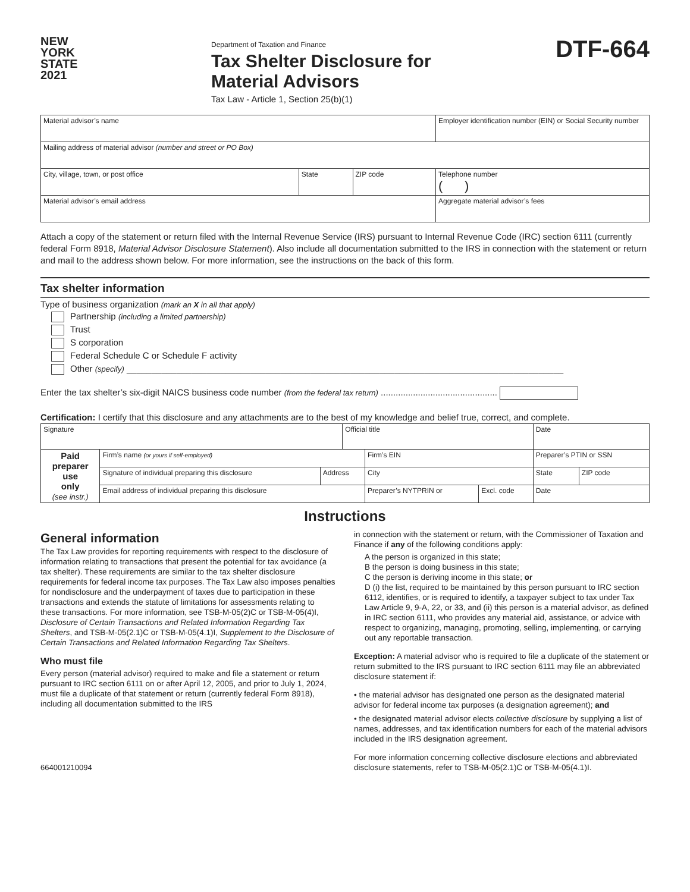NEW
YORK
STATE
2021
Department of Taxation and Finance
Tax Shelter Disclosure for
Material Advisors
Tax Law - Article 1, Section 25(b)(1)
DTF-664
| Material advisor’s name | | | Employer identification number (EIN) or Social Security number |
| Mailing address of material advisor (number and street or PO Box) | | | |
| City, village, town, or post office | State | ZIP code | Telephone number ( ) |
| Material advisor’s email address | | | Aggregate material advisor’s fees |
Attach a copy of the statement or return filed with the Internal Revenue Service (IRS) pursuant to Internal Revenue Code (IRC) section 6111 (currently federal Form 8918, Material Advisor Disclosure Statement). Also include all documentation submitted to the IRS in connection with the statement or return and mail to the address shown below. For more information, see the instructions on the back of this form.
Tax shelter information
Type of business organization (mark an X in all that apply)
Partnership (including a limited partnership)
Trust
S corporation
Federal Schedule C or Schedule F activity
Other (specify) ________________________________________________________________________________________
Enter the tax shelter’s six-digit NAICS business code number (from the federal tax return) ...............................................
Certification: I certify that this disclosure and any attachments are to the best of my knowledge and belief true, correct, and complete.
| Signature | | | Official title | | | Date | |
| Paid preparer use only (see instr.) | Firm’s name (or yours if self-employed) | | | Firm’s EIN | | Preparer’s PTIN or SSN | |
| | Signature of individual preparing this disclosure | Address | | City | | State | ZIP code |
| | Email address of individual preparing this disclosure | | | Preparer’s NYTPRIN or | Excl. code | Date | |
Instructions
General information
The Tax Law provides for reporting requirements with respect to the disclosure of information relating to transactions that present the potential for tax avoidance (a tax shelter). These requirements are similar to the tax shelter disclosure requirements for federal income tax purposes. The Tax Law also imposes penalties for nondisclosure and the underpayment of taxes due to participation in these transactions and extends the statute of limitations for assessments relating to these transactions. For more information, see TSB-M-05(2)C or TSB-M-05(4)I, Disclosure of Certain Transactions and Related Information Regarding Tax Shelters, and TSB-M-05(2.1)C or TSB-M-05(4.1)I, Supplement to the Disclosure of Certain Transactions and Related Information Regarding Tax Shelters.
Who must file
Every person (material advisor) required to make and file a statement or return pursuant to IRC section 6111 on or after April 12, 2005, and prior to July 1, 2024, must file a duplicate of that statement or return (currently federal Form 8918), including all documentation submitted to the IRS
664001210094
in connection with the statement or return, with the Commissioner of Taxation and Finance if any of the following conditions apply:
A the person is organized in this state;
B the person is doing business in this state;
C the person is deriving income in this state; or
D (i) the list, required to be maintained by this person pursuant to IRC section 6112, identifies, or is required to identify, a taxpayer subject to tax under Tax Law Article 9, 9-A, 22, or 33, and (ii) this person is a material advisor, as defined in IRC section 6111, who provides any material aid, assistance, or advice with respect to organizing, managing, promoting, selling, implementing, or carrying out any reportable transaction.
Exception: A material advisor who is required to file a duplicate of the statement or return submitted to the IRS pursuant to IRC section 6111 may file an abbreviated disclosure statement if:
• the material advisor has designated one person as the designated material advisor for federal income tax purposes (a designation agreement); and
• the designated material advisor elects collective disclosure by supplying a list of names, addresses, and tax identification numbers for each of the material advisors included in the IRS designation agreement.
For more information concerning collective disclosure elections and abbreviated disclosure statements, refer to TSB-M-05(2.1)C or TSB-M-05(4.1)I.